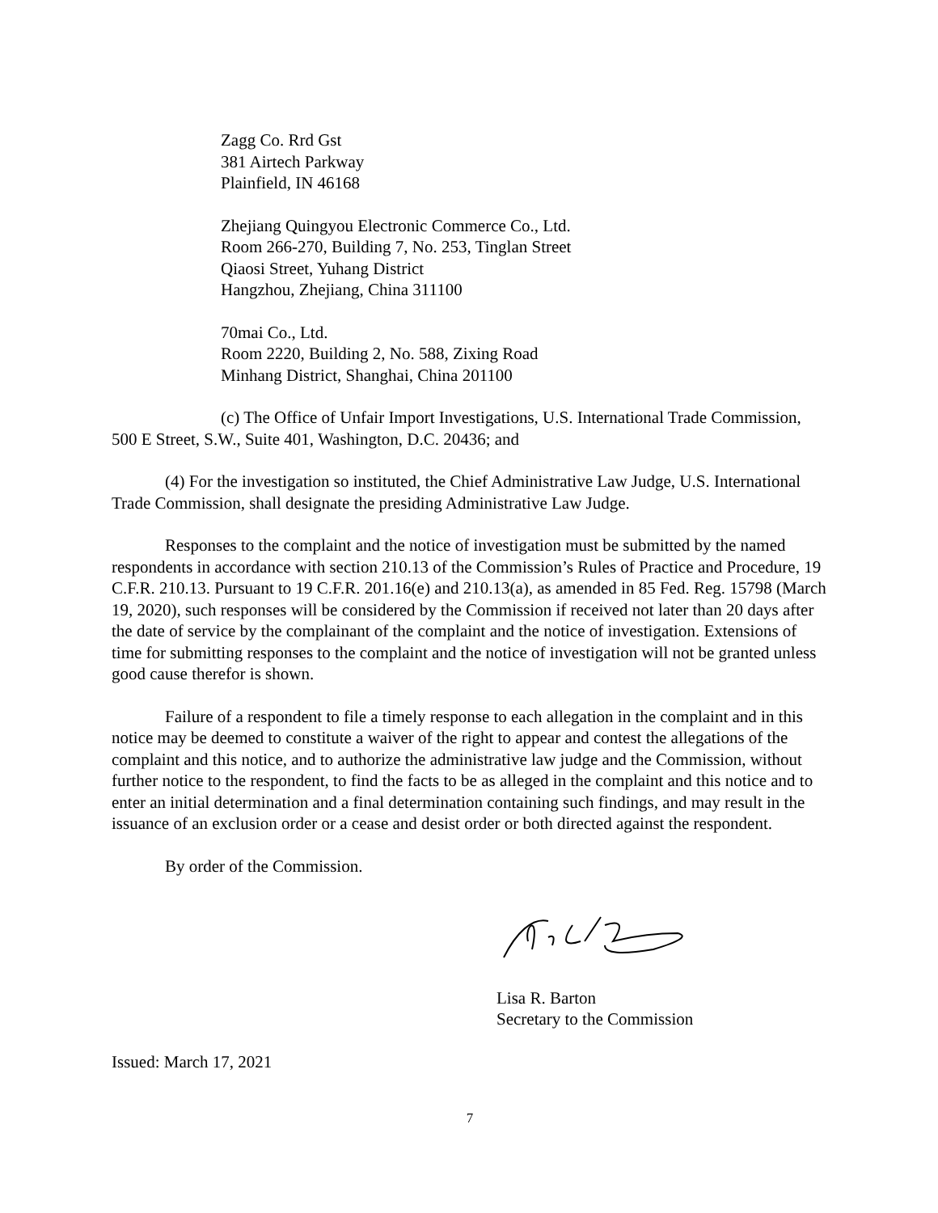Zagg Co. Rrd Gst
381 Airtech Parkway
Plainfield, IN 46168
Zhejiang Quingyou Electronic Commerce Co., Ltd.
Room 266-270, Building 7, No. 253, Tinglan Street
Qiaosi Street, Yuhang District
Hangzhou, Zhejiang, China 311100
70mai Co., Ltd.
Room 2220, Building 2, No. 588, Zixing Road
Minhang District, Shanghai, China 201100
(c) The Office of Unfair Import Investigations, U.S. International Trade Commission, 500 E Street, S.W., Suite 401, Washington, D.C. 20436; and
(4) For the investigation so instituted, the Chief Administrative Law Judge, U.S. International Trade Commission, shall designate the presiding Administrative Law Judge.
Responses to the complaint and the notice of investigation must be submitted by the named respondents in accordance with section 210.13 of the Commission’s Rules of Practice and Procedure, 19 C.F.R. 210.13. Pursuant to 19 C.F.R. 201.16(e) and 210.13(a), as amended in 85 Fed. Reg. 15798 (March 19, 2020), such responses will be considered by the Commission if received not later than 20 days after the date of service by the complainant of the complaint and the notice of investigation. Extensions of time for submitting responses to the complaint and the notice of investigation will not be granted unless good cause therefor is shown.
Failure of a respondent to file a timely response to each allegation in the complaint and in this notice may be deemed to constitute a waiver of the right to appear and contest the allegations of the complaint and this notice, and to authorize the administrative law judge and the Commission, without further notice to the respondent, to find the facts to be as alleged in the complaint and this notice and to enter an initial determination and a final determination containing such findings, and may result in the issuance of an exclusion order or a cease and desist order or both directed against the respondent.
By order of the Commission.
Lisa R. Barton
Secretary to the Commission
Issued: March 17, 2021
7